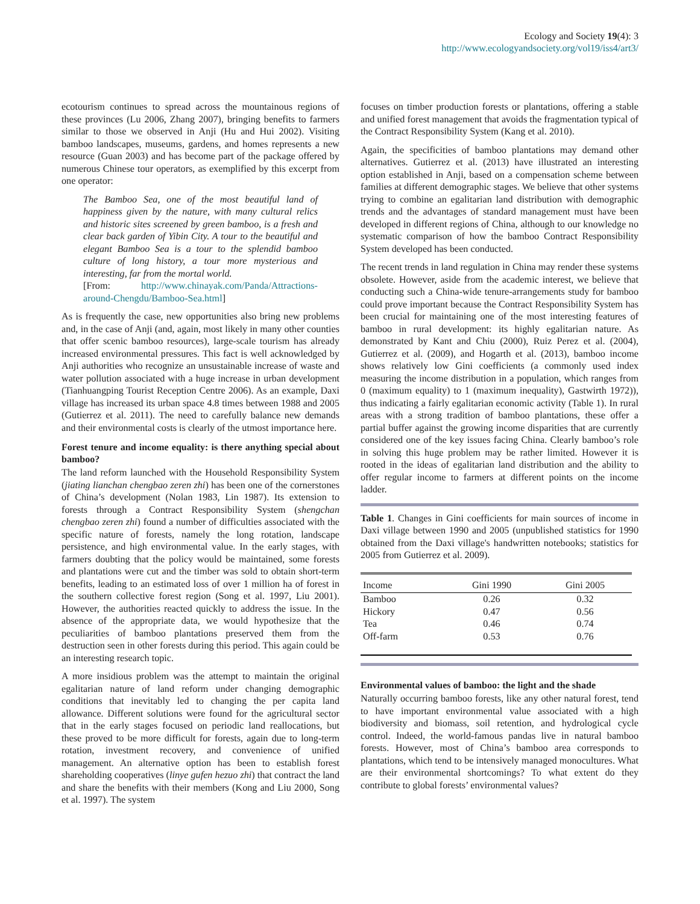Ecology and Society 19(4): 3
http://www.ecologyandsociety.org/vol19/iss4/art3/
ecotourism continues to spread across the mountainous regions of these provinces (Lu 2006, Zhang 2007), bringing benefits to farmers similar to those we observed in Anji (Hu and Hui 2002). Visiting bamboo landscapes, museums, gardens, and homes represents a new resource (Guan 2003) and has become part of the package offered by numerous Chinese tour operators, as exemplified by this excerpt from one operator:
The Bamboo Sea, one of the most beautiful land of happiness given by the nature, with many cultural relics and historic sites screened by green bamboo, is a fresh and clear back garden of Yibin City. A tour to the beautiful and elegant Bamboo Sea is a tour to the splendid bamboo culture of long history, a tour more mysterious and interesting, far from the mortal world.
[From: http://www.chinayak.com/Panda/Attractions-around-Chengdu/Bamboo-Sea.html]
As is frequently the case, new opportunities also bring new problems and, in the case of Anji (and, again, most likely in many other counties that offer scenic bamboo resources), large-scale tourism has already increased environmental pressures. This fact is well acknowledged by Anji authorities who recognize an unsustainable increase of waste and water pollution associated with a huge increase in urban development (Tianhuangping Tourist Reception Centre 2006). As an example, Daxi village has increased its urban space 4.8 times between 1988 and 2005 (Gutierrez et al. 2011). The need to carefully balance new demands and their environmental costs is clearly of the utmost importance here.
Forest tenure and income equality: is there anything special about bamboo?
The land reform launched with the Household Responsibility System (jiating lianchan chengbao zeren zhi) has been one of the cornerstones of China’s development (Nolan 1983, Lin 1987). Its extension to forests through a Contract Responsibility System (shengchan chengbao zeren zhi) found a number of difficulties associated with the specific nature of forests, namely the long rotation, landscape persistence, and high environmental value. In the early stages, with farmers doubting that the policy would be maintained, some forests and plantations were cut and the timber was sold to obtain short-term benefits, leading to an estimated loss of over 1 million ha of forest in the southern collective forest region (Song et al. 1997, Liu 2001). However, the authorities reacted quickly to address the issue. In the absence of the appropriate data, we would hypothesize that the peculiarities of bamboo plantations preserved them from the destruction seen in other forests during this period. This again could be an interesting research topic.
A more insidious problem was the attempt to maintain the original egalitarian nature of land reform under changing demographic conditions that inevitably led to changing the per capita land allowance. Different solutions were found for the agricultural sector that in the early stages focused on periodic land reallocations, but these proved to be more difficult for forests, again due to long-term rotation, investment recovery, and convenience of unified management. An alternative option has been to establish forest shareholding cooperatives (linye gufen hezuo zhi) that contract the land and share the benefits with their members (Kong and Liu 2000, Song et al. 1997). The system
focuses on timber production forests or plantations, offering a stable and unified forest management that avoids the fragmentation typical of the Contract Responsibility System (Kang et al. 2010).
Again, the specificities of bamboo plantations may demand other alternatives. Gutierrez et al. (2013) have illustrated an interesting option established in Anji, based on a compensation scheme between families at different demographic stages. We believe that other systems trying to combine an egalitarian land distribution with demographic trends and the advantages of standard management must have been developed in different regions of China, although to our knowledge no systematic comparison of how the bamboo Contract Responsibility System developed has been conducted.
The recent trends in land regulation in China may render these systems obsolete. However, aside from the academic interest, we believe that conducting such a China-wide tenure-arrangements study for bamboo could prove important because the Contract Responsibility System has been crucial for maintaining one of the most interesting features of bamboo in rural development: its highly egalitarian nature. As demonstrated by Kant and Chiu (2000), Ruiz Perez et al. (2004), Gutierrez et al. (2009), and Hogarth et al. (2013), bamboo income shows relatively low Gini coefficients (a commonly used index measuring the income distribution in a population, which ranges from 0 (maximum equality) to 1 (maximum inequality), Gastwirth 1972)), thus indicating a fairly egalitarian economic activity (Table 1). In rural areas with a strong tradition of bamboo plantations, these offer a partial buffer against the growing income disparities that are currently considered one of the key issues facing China. Clearly bamboo’s role in solving this huge problem may be rather limited. However it is rooted in the ideas of egalitarian land distribution and the ability to offer regular income to farmers at different points on the income ladder.
Table 1. Changes in Gini coefficients for main sources of income in Daxi village between 1990 and 2005 (unpublished statistics for 1990 obtained from the Daxi village's handwritten notebooks; statistics for 2005 from Gutierrez et al. 2009).
| Income | Gini 1990 | Gini 2005 |
| --- | --- | --- |
| Bamboo | 0.26 | 0.32 |
| Hickory | 0.47 | 0.56 |
| Tea | 0.46 | 0.74 |
| Off-farm | 0.53 | 0.76 |
Environmental values of bamboo: the light and the shade
Naturally occurring bamboo forests, like any other natural forest, tend to have important environmental value associated with a high biodiversity and biomass, soil retention, and hydrological cycle control. Indeed, the world-famous pandas live in natural bamboo forests. However, most of China’s bamboo area corresponds to plantations, which tend to be intensively managed monocultures. What are their environmental shortcomings? To what extent do they contribute to global forests’ environmental values?